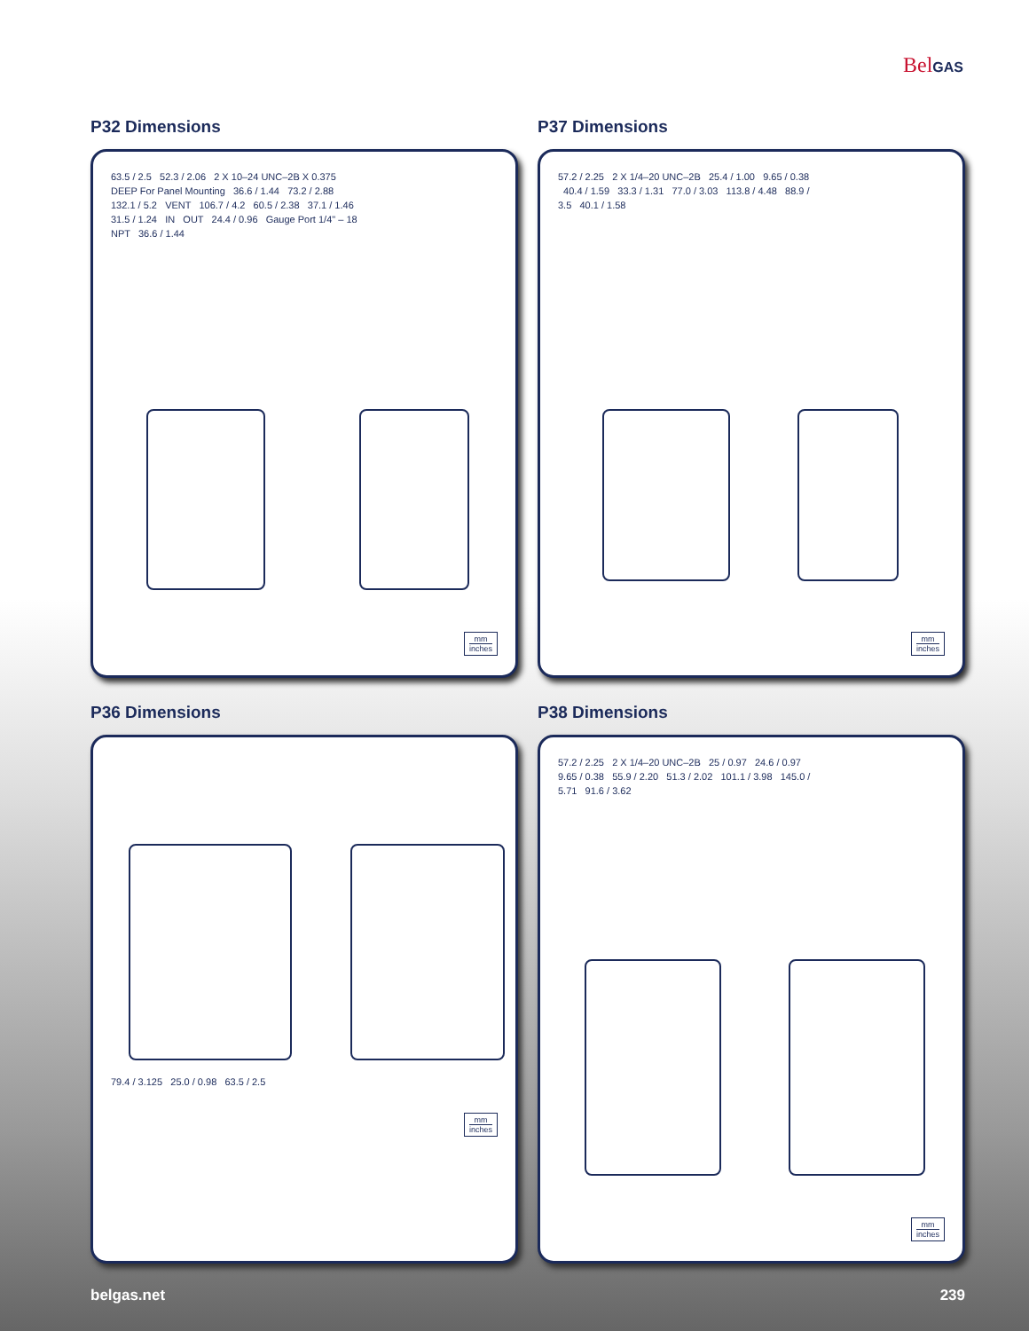BelGAS
P32 Dimensions
63.5 / 2.5 52.3 / 2.06 2 X 10–24 UNC–2B X 0.375 DEEP For Panel Mounting 36.6 / 1.44 73.2 / 2.88 132.1 / 5.2 VENT 106.7 / 4.2 60.5 / 2.38 37.1 / 1.46 31.5 / 1.24 IN OUT 24.4 / 0.96 Gauge Port 1/4" – 18 NPT 36.6 / 1.44
mm
inches
P37 Dimensions
57.2 / 2.25 2 X 1/4–20 UNC–2B 25.4 / 1.00 9.65 / 0.38 40.4 / 1.59 33.3 / 1.31 77.0 / 3.03 113.8 / 4.48 88.9 / 3.5 40.1 / 1.58
mm
inches
P36 Dimensions
79.4 / 3.125 25.0 / 0.98 63.5 / 2.5
mm
inches
P38 Dimensions
57.2 / 2.25 2 X 1/4–20 UNC–2B 25 / 0.97 24.6 / 0.97 9.65 / 0.38 55.9 / 2.20 51.3 / 2.02 101.1 / 3.98 145.0 / 5.71 91.6 / 3.62
mm
inches
belgas.net 239